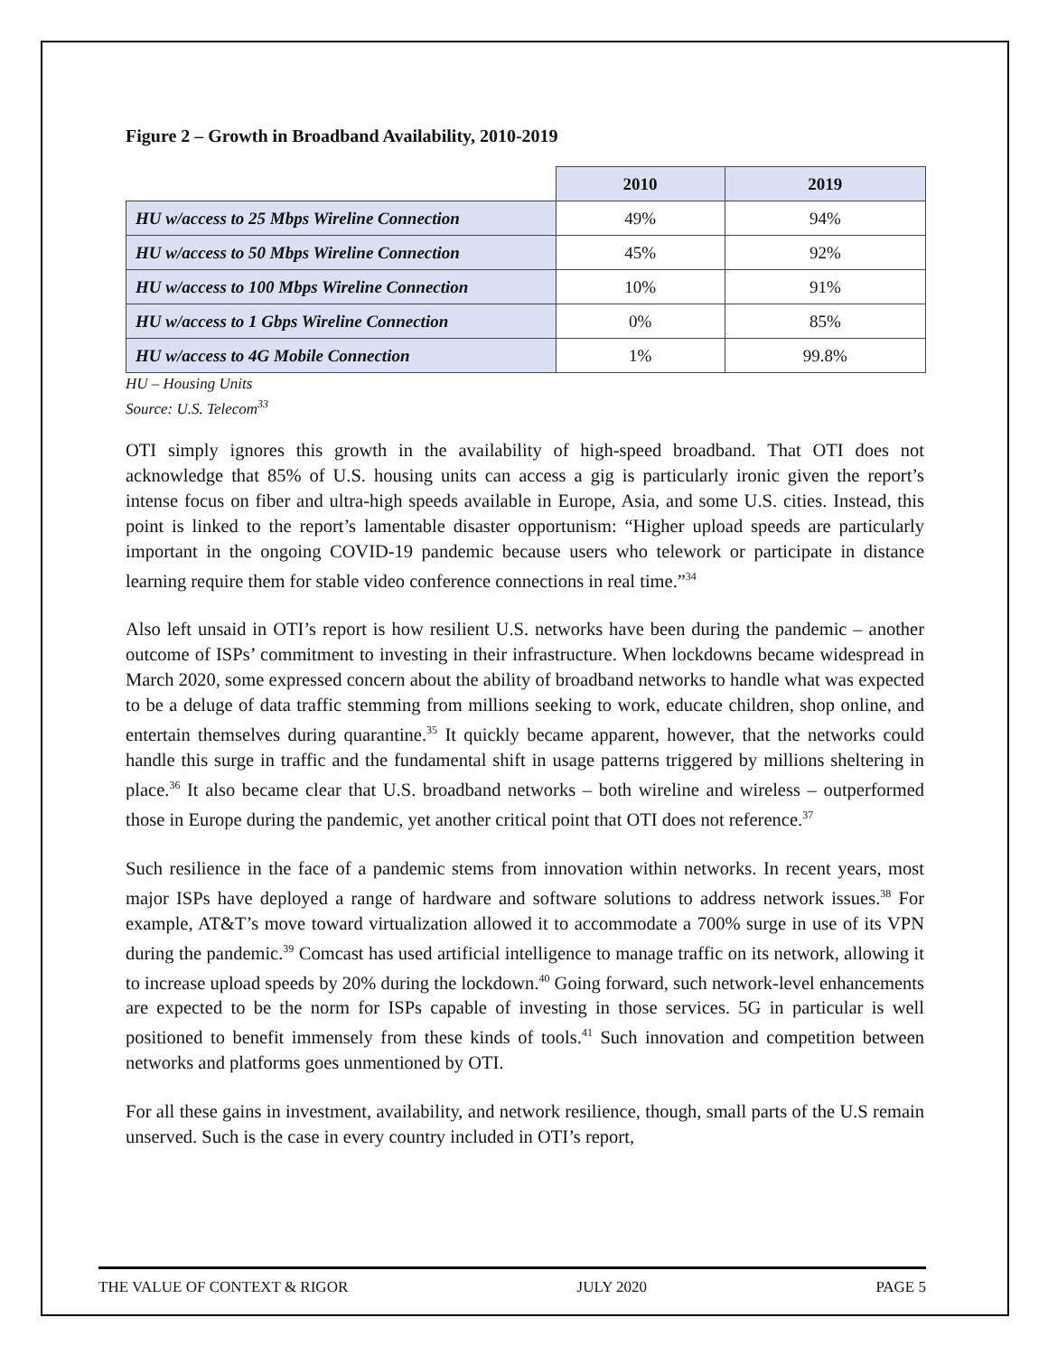Figure 2 – Growth in Broadband Availability, 2010-2019
| | 2010 | 2019 |
| HU w/access to 25 Mbps Wireline Connection | 49% | 94% |
| HU w/access to 50 Mbps Wireline Connection | 45% | 92% |
| HU w/access to 100 Mbps Wireline Connection | 10% | 91% |
| HU w/access to 1 Gbps Wireline Connection | 0% | 85% |
| HU w/access to 4G Mobile Connection | 1% | 99.8% |
HU – Housing Units
Source: U.S. Telecom<sup>33</sup>
OTI simply ignores this growth in the availability of high-speed broadband. That OTI does not acknowledge that 85% of U.S. housing units can access a gig is particularly ironic given the report’s intense focus on fiber and ultra-high speeds available in Europe, Asia, and some U.S. cities. Instead, this point is linked to the report’s lamentable disaster opportunism: “Higher upload speeds are particularly important in the ongoing COVID-19 pandemic because users who telework or participate in distance learning require them for stable video conference connections in real time.”<sup>34</sup>
Also left unsaid in OTI’s report is how resilient U.S. networks have been during the pandemic – another outcome of ISPs’ commitment to investing in their infrastructure. When lockdowns became widespread in March 2020, some expressed concern about the ability of broadband networks to handle what was expected to be a deluge of data traffic stemming from millions seeking to work, educate children, shop online, and entertain themselves during quarantine.<sup>35</sup> It quickly became apparent, however, that the networks could handle this surge in traffic and the fundamental shift in usage patterns triggered by millions sheltering in place.<sup>36</sup> It also became clear that U.S. broadband networks – both wireline and wireless – outperformed those in Europe during the pandemic, yet another critical point that OTI does not reference.<sup>37</sup>
Such resilience in the face of a pandemic stems from innovation within networks. In recent years, most major ISPs have deployed a range of hardware and software solutions to address network issues.<sup>38</sup> For example, AT&T’s move toward virtualization allowed it to accommodate a 700% surge in use of its VPN during the pandemic.<sup>39</sup> Comcast has used artificial intelligence to manage traffic on its network, allowing it to increase upload speeds by 20% during the lockdown.<sup>40</sup> Going forward, such network-level enhancements are expected to be the norm for ISPs capable of investing in those services. 5G in particular is well positioned to benefit immensely from these kinds of tools.<sup>41</sup> Such innovation and competition between networks and platforms goes unmentioned by OTI.
For all these gains in investment, availability, and network resilience, though, small parts of the U.S remain unserved. Such is the case in every country included in OTI’s report,
THE VALUE OF CONTEXT & RIGOR JULY 2020 PAGE 5